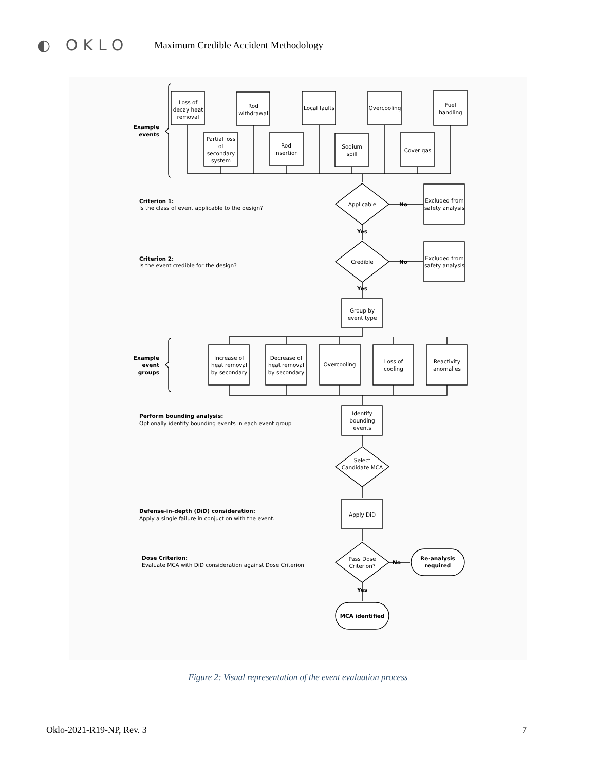◐ OKLO
Maximum Credible Accident Methodology
Loss of
decay heat
removal
Rod
withdrawal
Local faults
Overcooling
Fuel
handling
Partial loss
of
secondary
system
Rod
insertion
Sodium
spill
Cover gas
Example
events
Criterion 1:
Is the class of event applicable to the design?
Applicable
No
Excluded from
safety analysis
Yes
Criterion 2:
Is the event credible for the design?
Credible
No
Excluded from
safety analysis
Yes
Group by
event type
Example
event
groups
Increase of
heat removal
by secondary
Decrease of
heat removal
by secondary
Overcooling
Loss of
cooling
Reactivity
anomalies
Perform bounding analysis:
Optionally identify bounding events in each event group
Identify
bounding
events
Select
Candidate MCA
Defense-in-depth (DiD) consideration:
Apply a single failure in conjuction with the event.
Apply DiD
Dose Criterion:
Evaluate MCA with DiD consideration against Dose Criterion
Pass Dose
Criterion?
No
Re-analysis
required
Yes
MCA identified
Figure 2: Visual representation of the event evaluation process
Oklo-2021-R19-NP, Rev. 3 7